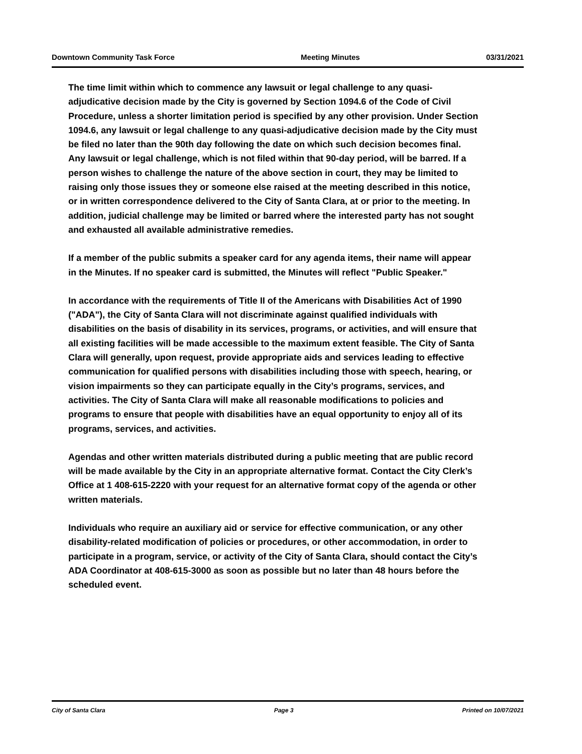Downtown Community Task Force Meeting Minutes 03/31/2021
The time limit within which to commence any lawsuit or legal challenge to any quasi-adjudicative decision made by the City is governed by Section 1094.6 of the Code of Civil Procedure, unless a shorter limitation period is specified by any other provision. Under Section 1094.6, any lawsuit or legal challenge to any quasi-adjudicative decision made by the City must be filed no later than the 90th day following the date on which such decision becomes final. Any lawsuit or legal challenge, which is not filed within that 90-day period, will be barred. If a person wishes to challenge the nature of the above section in court, they may be limited to raising only those issues they or someone else raised at the meeting described in this notice, or in written correspondence delivered to the City of Santa Clara, at or prior to the meeting. In addition, judicial challenge may be limited or barred where the interested party has not sought and exhausted all available administrative remedies.
If a member of the public submits a speaker card for any agenda items, their name will appear in the Minutes. If no speaker card is submitted, the Minutes will reflect "Public Speaker."
In accordance with the requirements of Title II of the Americans with Disabilities Act of 1990 ("ADA"), the City of Santa Clara will not discriminate against qualified individuals with disabilities on the basis of disability in its services, programs, or activities, and will ensure that all existing facilities will be made accessible to the maximum extent feasible. The City of Santa Clara will generally, upon request, provide appropriate aids and services leading to effective communication for qualified persons with disabilities including those with speech, hearing, or vision impairments so they can participate equally in the City’s programs, services, and activities. The City of Santa Clara will make all reasonable modifications to policies and programs to ensure that people with disabilities have an equal opportunity to enjoy all of its programs, services, and activities.
Agendas and other written materials distributed during a public meeting that are public record will be made available by the City in an appropriate alternative format. Contact the City Clerk’s Office at 1 408-615-2220 with your request for an alternative format copy of the agenda or other written materials.
Individuals who require an auxiliary aid or service for effective communication, or any other disability-related modification of policies or procedures, or other accommodation, in order to participate in a program, service, or activity of the City of Santa Clara, should contact the City’s ADA Coordinator at 408-615-3000 as soon as possible but no later than 48 hours before the scheduled event.
City of Santa Clara Page 3 Printed on 10/07/2021